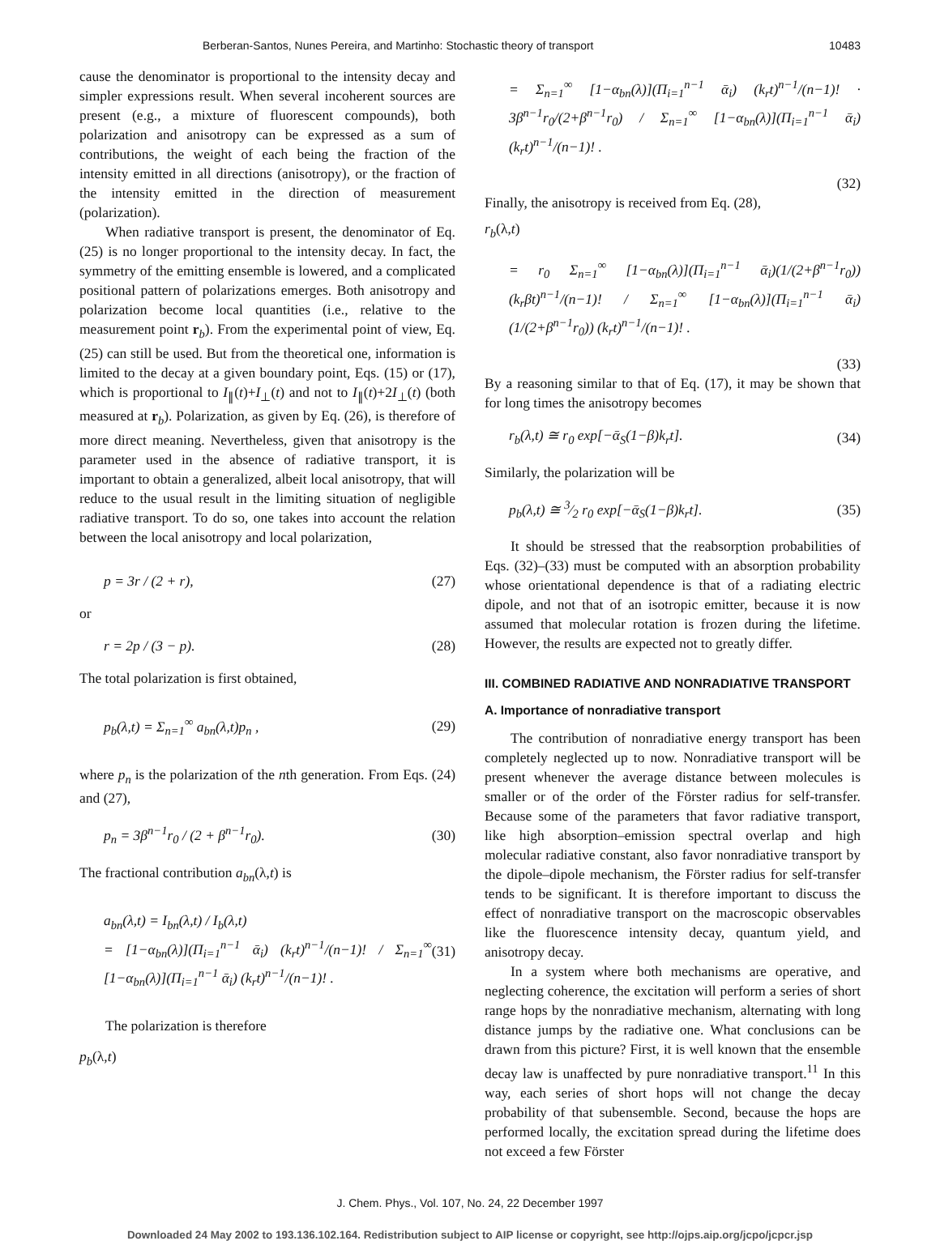Berberan-Santos, Nunes Pereira, and Martinho: Stochastic theory of transport 10483
cause the denominator is proportional to the intensity decay and simpler expressions result. When several incoherent sources are present (e.g., a mixture of fluorescent compounds), both polarization and anisotropy can be expressed as a sum of contributions, the weight of each being the fraction of the intensity emitted in all directions (anisotropy), or the fraction of the intensity emitted in the direction of measurement (polarization).
When radiative transport is present, the denominator of Eq. (25) is no longer proportional to the intensity decay. In fact, the symmetry of the emitting ensemble is lowered, and a complicated positional pattern of polarizations emerges. Both anisotropy and polarization become local quantities (i.e., relative to the measurement point r<sub>b</sub>). From the experimental point of view, Eq. (25) can still be used. But from the theoretical one, information is limited to the decay at a given boundary point, Eqs. (15) or (17), which is proportional to I<sub>∥</sub>(t)+I<sub>⊥</sub>(t) and not to I<sub>∥</sub>(t)+2I<sub>⊥</sub>(t) (both measured at r<sub>b</sub>). Polarization, as given by Eq. (26), is therefore of more direct meaning. Nevertheless, given that anisotropy is the parameter used in the absence of radiative transport, it is important to obtain a generalized, albeit local anisotropy, that will reduce to the usual result in the limiting situation of negligible radiative transport. To do so, one takes into account the relation between the local anisotropy and local polarization,
p = 3r / (2 + r), (27)
or
r = 2p / (3 − p). (28)
The total polarization is first obtained,
p<sub>b</sub>(λ,t) = Σ<sub>n=1</sub><sup>∞</sup> a<sub>bn</sub>(λ,t)p<sub>n</sub> , (29)
where p<sub>n</sub> is the polarization of the nth generation. From Eqs. (24) and (27),
p<sub>n</sub> = 3β<sup>n−1</sup>r<sub>0</sub> / (2 + β<sup>n−1</sup>r<sub>0</sub>). (30)
The fractional contribution a<sub>bn</sub>(λ,t) is
a<sub>bn</sub>(λ,t) = I<sub>bn</sub>(λ,t) / I<sub>b</sub>(λ,t)
= [1−α<sub>bn</sub>(λ)](Π<sub>i=1</sub><sup>n−1</sup> ᾱ<sub>i</sub>) (k<sub>r</sub>t)<sup>n−1</sup>/(n−1)! / Σ<sub>n=1</sub><sup>∞</sup> [1−α<sub>bn</sub>(λ)](Π<sub>i=1</sub><sup>n−1</sup> ᾱ<sub>i</sub>) (k<sub>r</sub>t)<sup>n−1</sup>/(n−1)! . (31)
The polarization is therefore
p<sub>b</sub>(λ,t)
= Σ<sub>n=1</sub><sup>∞</sup> [1−α<sub>bn</sub>(λ)](Π<sub>i=1</sub><sup>n−1</sup> ᾱ<sub>i</sub>) (k<sub>r</sub>t)<sup>n−1</sup>/(n−1)! · 3β<sup>n−1</sup>r<sub>0</sub>/(2+β<sup>n−1</sup>r<sub>0</sub>) / Σ<sub>n=1</sub><sup>∞</sup> [1−α<sub>bn</sub>(λ)](Π<sub>i=1</sub><sup>n−1</sup> ᾱ<sub>i</sub>) (k<sub>r</sub>t)<sup>n−1</sup>/(n−1)! .
(32)
Finally, the anisotropy is received from Eq. (28),
r<sub>b</sub>(λ,t)
= r<sub>0</sub> Σ<sub>n=1</sub><sup>∞</sup> [1−α<sub>bn</sub>(λ)](Π<sub>i=1</sub><sup>n−1</sup> ᾱ<sub>i</sub>)(1/(2+β<sup>n−1</sup>r<sub>0</sub>)) (k<sub>r</sub>βt)<sup>n−1</sup>/(n−1)! / Σ<sub>n=1</sub><sup>∞</sup> [1−α<sub>bn</sub>(λ)](Π<sub>i=1</sub><sup>n−1</sup> ᾱ<sub>i</sub>)(1/(2+β<sup>n−1</sup>r<sub>0</sub>)) (k<sub>r</sub>t)<sup>n−1</sup>/(n−1)! .
(33)
By a reasoning similar to that of Eq. (17), it may be shown that for long times the anisotropy becomes
r<sub>b</sub>(λ,t) ≅ r<sub>0</sub> exp[−ᾱ<sub>S</sub>(1−β)k<sub>r</sub>t]. (34)
Similarly, the polarization will be
p<sub>b</sub>(λ,t) ≅ 3⁄2 r<sub>0</sub> exp[−ᾱ<sub>S</sub>(1−β)k<sub>r</sub>t]. (35)
It should be stressed that the reabsorption probabilities of Eqs. (32)–(33) must be computed with an absorption probability whose orientational dependence is that of a radiating electric dipole, and not that of an isotropic emitter, because it is now assumed that molecular rotation is frozen during the lifetime. However, the results are expected not to greatly differ.
III. COMBINED RADIATIVE AND NONRADIATIVE TRANSPORT
A. Importance of nonradiative transport
The contribution of nonradiative energy transport has been completely neglected up to now. Nonradiative transport will be present whenever the average distance between molecules is smaller or of the order of the Förster radius for self-transfer. Because some of the parameters that favor radiative transport, like high absorption–emission spectral overlap and high molecular radiative constant, also favor nonradiative transport by the dipole–dipole mechanism, the Förster radius for self-transfer tends to be significant. It is therefore important to discuss the effect of nonradiative transport on the macroscopic observables like the fluorescence intensity decay, quantum yield, and anisotropy decay.
In a system where both mechanisms are operative, and neglecting coherence, the excitation will perform a series of short range hops by the nonradiative mechanism, alternating with long distance jumps by the radiative one. What conclusions can be drawn from this picture? First, it is well known that the ensemble decay law is unaffected by pure nonradiative transport.<sup>11</sup> In this way, each series of short hops will not change the decay probability of that subensemble. Second, because the hops are performed locally, the excitation spread during the lifetime does not exceed a few Förster
J. Chem. Phys., Vol. 107, No. 24, 22 December 1997
Downloaded 24 May 2002 to 193.136.102.164. Redistribution subject to AIP license or copyright, see http://ojps.aip.org/jcpo/jcpcr.jsp